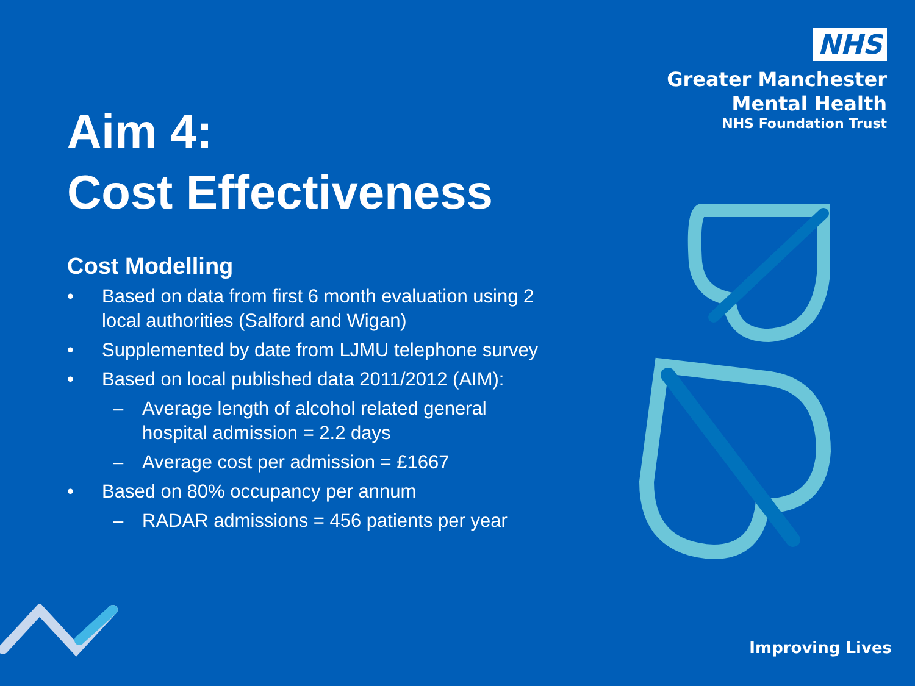NHS
Greater Manchester
Mental Health
NHS Foundation Trust
Aim 4:
Cost Effectiveness
Cost Modelling
• Based on data from first 6 month evaluation using 2 local authorities (Salford and Wigan)
• Supplemented by date from LJMU telephone survey
• Based on local published data 2011/2012 (AIM):
– Average length of alcohol related general hospital admission = 2.2 days
– Average cost per admission = £1667
• Based on 80% occupancy per annum
– RADAR admissions = 456 patients per year
Improving Lives